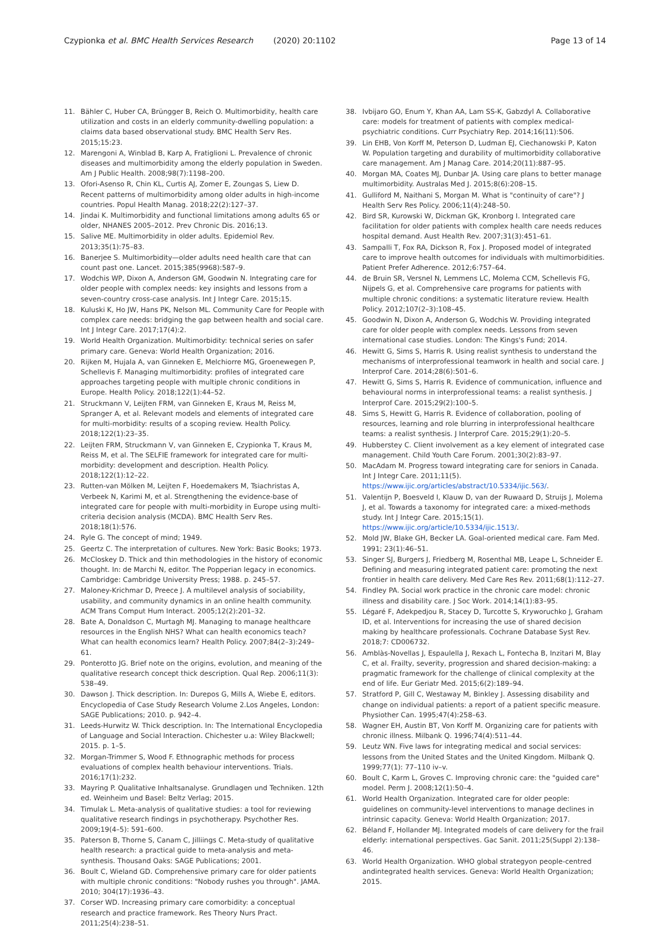Czypionka et al. BMC Health Services Research (2020) 20:1102
Page 13 of 14
11. Bähler C, Huber CA, Brüngger B, Reich O. Multimorbidity, health care utilization and costs in an elderly community-dwelling population: a claims data based observational study. BMC Health Serv Res. 2015;15:23.
12. Marengoni A, Winblad B, Karp A, Fratiglioni L. Prevalence of chronic diseases and multimorbidity among the elderly population in Sweden. Am J Public Health. 2008;98(7):1198–200.
13. Ofori-Asenso R, Chin KL, Curtis AJ, Zomer E, Zoungas S, Liew D. Recent patterns of multimorbidity among older adults in high-income countries. Popul Health Manag. 2018;22(2):127–37.
14. Jindai K. Multimorbidity and functional limitations among adults 65 or older, NHANES 2005–2012. Prev Chronic Dis. 2016;13.
15. Salive ME. Multimorbidity in older adults. Epidemiol Rev. 2013;35(1):75–83.
16. Banerjee S. Multimorbidity—older adults need health care that can count past one. Lancet. 2015;385(9968):587–9.
17. Wodchis WP, Dixon A, Anderson GM, Goodwin N. Integrating care for older people with complex needs: key insights and lessons from a seven-country cross-case analysis. Int J Integr Care. 2015;15.
18. Kuluski K, Ho JW, Hans PK, Nelson ML. Community Care for People with complex care needs: bridging the gap between health and social care. Int J Integr Care. 2017;17(4):2.
19. World Health Organization. Multimorbidity: technical series on safer primary care. Geneva: World Health Organization; 2016.
20. Rijken M, Hujala A, van Ginneken E, Melchiorre MG, Groenewegen P, Schellevis F. Managing multimorbidity: profiles of integrated care approaches targeting people with multiple chronic conditions in Europe. Health Policy. 2018;122(1):44–52.
21. Struckmann V, Leijten FRM, van Ginneken E, Kraus M, Reiss M, Spranger A, et al. Relevant models and elements of integrated care for multi-morbidity: results of a scoping review. Health Policy. 2018;122(1):23–35.
22. Leijten FRM, Struckmann V, van Ginneken E, Czypionka T, Kraus M, Reiss M, et al. The SELFIE framework for integrated care for multi-morbidity: development and description. Health Policy. 2018;122(1):12–22.
23. Rutten-van Mölken M, Leijten F, Hoedemakers M, Tsiachristas A, Verbeek N, Karimi M, et al. Strengthening the evidence-base of integrated care for people with multi-morbidity in Europe using multi-criteria decision analysis (MCDA). BMC Health Serv Res. 2018;18(1):576.
24. Ryle G. The concept of mind; 1949.
25. Geertz C. The interpretation of cultures. New York: Basic Books; 1973.
26. McCloskey D. Thick and thin methodologies in the history of economic thought. In: de Marchi N, editor. The Popperian legacy in economics. Cambridge: Cambridge University Press; 1988. p. 245–57.
27. Maloney-Krichmar D, Preece J. A multilevel analysis of sociability, usability, and community dynamics in an online health community. ACM Trans Comput Hum Interact. 2005;12(2):201–32.
28. Bate A, Donaldson C, Murtagh MJ. Managing to manage healthcare resources in the English NHS? What can health economics teach? What can health economics learn? Health Policy. 2007;84(2–3):249–61.
29. Ponterotto JG. Brief note on the origins, evolution, and meaning of the qualitative research concept thick description. Qual Rep. 2006;11(3): 538–49.
30. Dawson J. Thick description. In: Durepos G, Mills A, Wiebe E, editors. Encyclopedia of Case Study Research Volume 2.Los Angeles, London: SAGE Publications; 2010. p. 942–4.
31. Leeds-Hurwitz W. Thick description. In: The International Encyclopedia of Language and Social Interaction. Chichester u.a: Wiley Blackwell; 2015. p. 1–5.
32. Morgan-Trimmer S, Wood F. Ethnographic methods for process evaluations of complex health behaviour interventions. Trials. 2016;17(1):232.
33. Mayring P. Qualitative Inhaltsanalyse. Grundlagen und Techniken. 12th ed. Weinheim und Basel: Beltz Verlag; 2015.
34. Timulak L. Meta-analysis of qualitative studies: a tool for reviewing qualitative research findings in psychotherapy. Psychother Res. 2009;19(4–5): 591–600.
35. Paterson B, Thorne S, Canam C, Jilliings C. Meta-study of qualitative health research: a practical guide to meta-analysis and meta-synthesis. Thousand Oaks: SAGE Publications; 2001.
36. Boult C, Wieland GD. Comprehensive primary care for older patients with multiple chronic conditions: "Nobody rushes you through". JAMA. 2010; 304(17):1936–43.
37. Corser WD. Increasing primary care comorbidity: a conceptual research and practice framework. Res Theory Nurs Pract. 2011;25(4):238–51.
38. Ivbijaro GO, Enum Y, Khan AA, Lam SS-K, Gabzdyl A. Collaborative care: models for treatment of patients with complex medical-psychiatric conditions. Curr Psychiatry Rep. 2014;16(11):506.
39. Lin EHB, Von Korff M, Peterson D, Ludman EJ, Ciechanowski P, Katon W. Population targeting and durability of multimorbidity collaborative care management. Am J Manag Care. 2014;20(11):887–95.
40. Morgan MA, Coates MJ, Dunbar JA. Using care plans to better manage multimorbidity. Australas Med J. 2015;8(6):208–15.
41. Gulliford M, Naithani S, Morgan M. What is "continuity of care"? J Health Serv Res Policy. 2006;11(4):248–50.
42. Bird SR, Kurowski W, Dickman GK, Kronborg I. Integrated care facilitation for older patients with complex health care needs reduces hospital demand. Aust Health Rev. 2007;31(3):451–61.
43. Sampalli T, Fox RA, Dickson R, Fox J. Proposed model of integrated care to improve health outcomes for individuals with multimorbidities. Patient Prefer Adherence. 2012;6:757–64.
44. de Bruin SR, Versnel N, Lemmens LC, Molema CCM, Schellevis FG, Nijpels G, et al. Comprehensive care programs for patients with multiple chronic conditions: a systematic literature review. Health Policy. 2012;107(2–3):108–45.
45. Goodwin N, Dixon A, Anderson G, Wodchis W. Providing integrated care for older people with complex needs. Lessons from seven international case studies. London: The Kings's Fund; 2014.
46. Hewitt G, Sims S, Harris R. Using realist synthesis to understand the mechanisms of interprofessional teamwork in health and social care. J Interprof Care. 2014;28(6):501–6.
47. Hewitt G, Sims S, Harris R. Evidence of communication, influence and behavioural norms in interprofessional teams: a realist synthesis. J Interprof Care. 2015;29(2):100–5.
48. Sims S, Hewitt G, Harris R. Evidence of collaboration, pooling of resources, learning and role blurring in interprofessional healthcare teams: a realist synthesis. J Interprof Care. 2015;29(1):20–5.
49. Hubberstey C. Client involvement as a key element of integrated case management. Child Youth Care Forum. 2001;30(2):83–97.
50. MacAdam M. Progress toward integrating care for seniors in Canada. Int J Integr Care. 2011;11(5). https://www.ijic.org/articles/abstract/10.5334/ijic.563/.
51. Valentijn P, Boesveld I, Klauw D, van der Ruwaard D, Struijs J, Molema J, et al. Towards a taxonomy for integrated care: a mixed-methods study. Int J Integr Care. 2015;15(1). https://www.ijic.org/article/10.5334/ijic.1513/.
52. Mold JW, Blake GH, Becker LA. Goal-oriented medical care. Fam Med. 1991; 23(1):46–51.
53. Singer SJ, Burgers J, Friedberg M, Rosenthal MB, Leape L, Schneider E. Defining and measuring integrated patient care: promoting the next frontier in health care delivery. Med Care Res Rev. 2011;68(1):112–27.
54. Findley PA. Social work practice in the chronic care model: chronic illness and disability care. J Soc Work. 2014;14(1):83–95.
55. Légaré F, Adekpedjou R, Stacey D, Turcotte S, Kryworuchko J, Graham ID, et al. Interventions for increasing the use of shared decision making by healthcare professionals. Cochrane Database Syst Rev. 2018;7: CD006732.
56. Amblàs-Novellas J, Espaulella J, Rexach L, Fontecha B, Inzitari M, Blay C, et al. Frailty, severity, progression and shared decision-making: a pragmatic framework for the challenge of clinical complexity at the end of life. Eur Geriatr Med. 2015;6(2):189–94.
57. Stratford P, Gill C, Westaway M, Binkley J. Assessing disability and change on individual patients: a report of a patient specific measure. Physiother Can. 1995;47(4):258–63.
58. Wagner EH, Austin BT, Von Korff M. Organizing care for patients with chronic illness. Milbank Q. 1996;74(4):511–44.
59. Leutz WN. Five laws for integrating medical and social services: lessons from the United States and the United Kingdom. Milbank Q. 1999;77(1): 77–110 iv–v.
60. Boult C, Karm L, Groves C. Improving chronic care: the "guided care" model. Perm J. 2008;12(1):50–4.
61. World Health Organization. Integrated care for older people: guidelines on community-level interventions to manage declines in intrinsic capacity. Geneva: World Health Organization; 2017.
62. Béland F, Hollander MJ. Integrated models of care delivery for the frail elderly: international perspectives. Gac Sanit. 2011;25(Suppl 2):138–46.
63. World Health Organization. WHO global strategyon people-centred andintegrated health services. Geneva: World Health Organization; 2015.